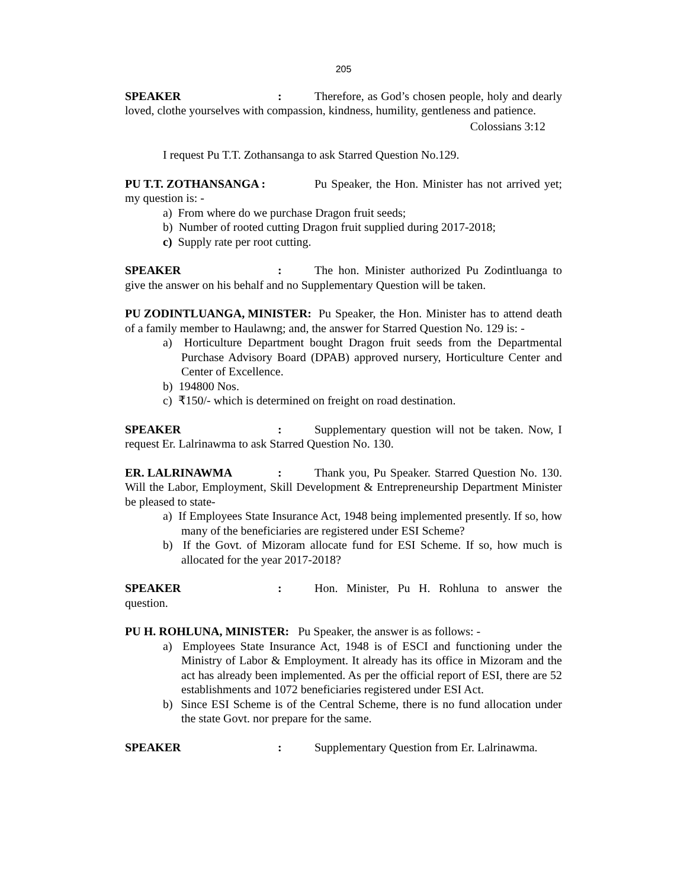205
SPEAKER: Therefore, as God’s chosen people, holy and dearly loved, clothe yourselves with compassion, kindness, humility, gentleness and patience.
Colossians 3:12
I request Pu T.T. Zothansanga to ask Starred Question No.129.
PU T.T. ZOTHANSANGA : Pu Speaker, the Hon. Minister has not arrived yet; my question is: -
a) From where do we purchase Dragon fruit seeds;
b) Number of rooted cutting Dragon fruit supplied during 2017-2018;
c) Supply rate per root cutting.
SPEAKER: The hon. Minister authorized Pu Zodintluanga to give the answer on his behalf and no Supplementary Question will be taken.
PU ZODINTLUANGA, MINISTER: Pu Speaker, the Hon. Minister has to attend death of a family member to Haulawng; and, the answer for Starred Question No. 129 is: -
a) Horticulture Department bought Dragon fruit seeds from the Departmental Purchase Advisory Board (DPAB) approved nursery, Horticulture Center and Center of Excellence.
b) 194800 Nos.
c) ₹150/- which is determined on freight on road destination.
SPEAKER: Supplementary question will not be taken. Now, I request Er. Lalrinawma to ask Starred Question No. 130.
ER. LALRINAWMA: Thank you, Pu Speaker. Starred Question No. 130. Will the Labor, Employment, Skill Development & Entrepreneurship Department Minister be pleased to state-
a) If Employees State Insurance Act, 1948 being implemented presently. If so, how many of the beneficiaries are registered under ESI Scheme?
b) If the Govt. of Mizoram allocate fund for ESI Scheme. If so, how much is allocated for the year 2017-2018?
SPEAKER: Hon. Minister, Pu H. Rohluna to answer the question.
PU H. ROHLUNA, MINISTER: Pu Speaker, the answer is as follows: -
a) Employees State Insurance Act, 1948 is of ESCI and functioning under the Ministry of Labor & Employment. It already has its office in Mizoram and the act has already been implemented. As per the official report of ESI, there are 52 establishments and 1072 beneficiaries registered under ESI Act.
b) Since ESI Scheme is of the Central Scheme, there is no fund allocation under the state Govt. nor prepare for the same.
SPEAKER: Supplementary Question from Er. Lalrinawma.